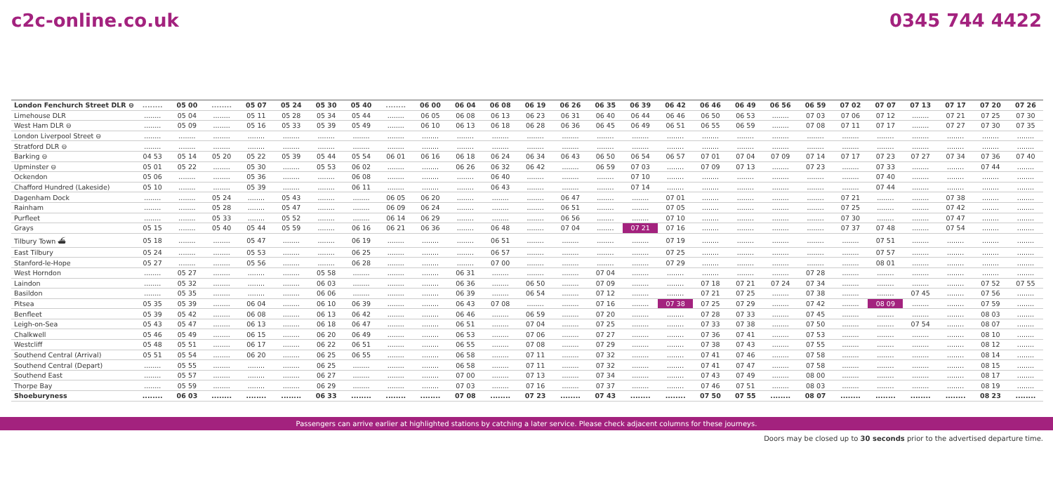c2c-online.co.uk 0345 744 4422
| London Fenchurch Street DLR ⊖ | ........ | 05 00 | ........ | 05 07 | 05 24 | 05 30 | 05 40 | ........ | 06 00 | 06 04 | 06 08 | 06 19 | 06 26 | 06 35 | 06 39 | 06 42 | 06 46 | 06 49 | 06 56 | 06 59 | 07 02 | 07 07 | 07 13 | 07 17 | 07 20 | 07 26 |
| Limehouse DLR | ........ | 05 04 | ........ | 05 11 | 05 28 | 05 34 | 05 44 | ........ | 06 05 | 06 08 | 06 13 | 06 23 | 06 31 | 06 40 | 06 44 | 06 46 | 06 50 | 06 53 | ........ | 07 03 | 07 06 | 07 12 | ........ | 07 21 | 07 25 | 07 30 |
| West Ham DLR ⊖ | ........ | 05 09 | ........ | 05 16 | 05 33 | 05 39 | 05 49 | ........ | 06 10 | 06 13 | 06 18 | 06 28 | 06 36 | 06 45 | 06 49 | 06 51 | 06 55 | 06 59 | ........ | 07 08 | 07 11 | 07 17 | ........ | 07 27 | 07 30 | 07 35 |
| London Liverpool Street ⊖ | ........ | ........ | ........ | ........ | ........ | ........ | ........ | ........ | ........ | ........ | ........ | ........ | ........ | ........ | ........ | ........ | ........ | ........ | ........ | ........ | ........ | ........ | ........ | ........ | ........ | ........ |
| Stratford DLR ⊖ | ........ | ........ | ........ | ........ | ........ | ........ | ........ | ........ | ........ | ........ | ........ | ........ | ........ | ........ | ........ | ........ | ........ | ........ | ........ | ........ | ........ | ........ | ........ | ........ | ........ | ........ |
| Barking ⊖ | 04 53 | 05 14 | 05 20 | 05 22 | 05 39 | 05 44 | 05 54 | 06 01 | 06 16 | 06 18 | 06 24 | 06 34 | 06 43 | 06 50 | 06 54 | 06 57 | 07 01 | 07 04 | 07 09 | 07 14 | 07 17 | 07 23 | 07 27 | 07 34 | 07 36 | 07 40 |
| Upminster ⊖ | 05 01 | 05 22 | ........ | 05 30 | ........ | 05 53 | 06 02 | ........ | ........ | 06 26 | 06 32 | 06 42 | ........ | 06 59 | 07 03 | ........ | 07 09 | 07 13 | ........ | 07 23 | ........ | 07 33 | ........ | ........ | 07 44 | ........ |
| Ockendon | 05 06 | ........ | ........ | 05 36 | ........ | ........ | 06 08 | ........ | ........ | ........ | 06 40 | ........ | ........ | ........ | 07 10 | ........ | ........ | ........ | ........ | ........ | ........ | 07 40 | ........ | ........ | ........ | ........ |
| Chafford Hundred (Lakeside) | 05 10 | ........ | ........ | 05 39 | ........ | ........ | 06 11 | ........ | ........ | ........ | 06 43 | ........ | ........ | ........ | 07 14 | ........ | ........ | ........ | ........ | ........ | ........ | 07 44 | ........ | ........ | ........ | ........ |
| Dagenham Dock | ........ | ........ | 05 24 | ........ | 05 43 | ........ | ........ | 06 05 | 06 20 | ........ | ........ | ........ | 06 47 | ........ | ........ | 07 01 | ........ | ........ | ........ | ........ | 07 21 | ........ | ........ | 07 38 | ........ | ........ |
| Rainham | ........ | ........ | 05 28 | ........ | 05 47 | ........ | ........ | 06 09 | 06 24 | ........ | ........ | ........ | 06 51 | ........ | ........ | 07 05 | ........ | ........ | ........ | ........ | 07 25 | ........ | ........ | 07 42 | ........ | ........ |
| Purfleet | ........ | ........ | 05 33 | ........ | 05 52 | ........ | ........ | 06 14 | 06 29 | ........ | ........ | ........ | 06 56 | ........ | ........ | 07 10 | ........ | ........ | ........ | ........ | 07 30 | ........ | ........ | 07 47 | ........ | ........ |
| Grays | 05 15 | ........ | 05 40 | 05 44 | 05 59 | ........ | 06 16 | 06 21 | 06 36 | ........ | 06 48 | ........ | 07 04 | ........ | 07 21 | 07 16 | ........ | ........ | ........ | ........ | 07 37 | 07 48 | ........ | 07 54 | ........ | ........ |
| Tilbury Town ⛴ | 05 18 | ........ | ........ | 05 47 | ........ | ........ | 06 19 | ........ | ........ | ........ | 06 51 | ........ | ........ | ........ | ........ | 07 19 | ........ | ........ | ........ | ........ | ........ | 07 51 | ........ | ........ | ........ | ........ |
| East Tilbury | 05 24 | ........ | ........ | 05 53 | ........ | ........ | 06 25 | ........ | ........ | ........ | 06 57 | ........ | ........ | ........ | ........ | 07 25 | ........ | ........ | ........ | ........ | ........ | 07 57 | ........ | ........ | ........ | ........ |
| Stanford-le-Hope | 05 27 | ........ | ........ | 05 56 | ........ | ........ | 06 28 | ........ | ........ | ........ | 07 00 | ........ | ........ | ........ | ........ | 07 29 | ........ | ........ | ........ | ........ | ........ | 08 01 | ........ | ........ | ........ | ........ |
| West Horndon | ........ | 05 27 | ........ | ........ | ........ | 05 58 | ........ | ........ | ........ | 06 31 | ........ | ........ | ........ | 07 04 | ........ | ........ | ........ | ........ | ........ | 07 28 | ........ | ........ | ........ | ........ | ........ | ........ |
| Laindon | ........ | 05 32 | ........ | ........ | ........ | 06 03 | ........ | ........ | ........ | 06 36 | ........ | 06 50 | ........ | 07 09 | ........ | ........ | 07 18 | 07 21 | 07 24 | 07 34 | ........ | ........ | ........ | ........ | 07 52 | 07 55 |
| Basildon | ........ | 05 35 | ........ | ........ | ........ | 06 06 | ........ | ........ | ........ | 06 39 | ........ | 06 54 | ........ | 07 12 | ........ | ........ | 07 21 | 07 25 | ........ | 07 38 | ........ | ........ | 07 45 | ........ | 07 56 | ........ |
| Pitsea | 05 35 | 05 39 | ........ | 06 04 | ........ | 06 10 | 06 39 | ........ | ........ | 06 43 | 07 08 | ........ | ........ | 07 16 | ........ | 07 38 | 07 25 | 07 29 | ........ | 07 42 | ........ | 08 09 | ........ | ........ | 07 59 | ........ |
| Benfleet | 05 39 | 05 42 | ........ | 06 08 | ........ | 06 13 | 06 42 | ........ | ........ | 06 46 | ........ | 06 59 | ........ | 07 20 | ........ | ........ | 07 28 | 07 33 | ........ | 07 45 | ........ | ........ | ........ | ........ | 08 03 | ........ |
| Leigh-on-Sea | 05 43 | 05 47 | ........ | 06 13 | ........ | 06 18 | 06 47 | ........ | ........ | 06 51 | ........ | 07 04 | ........ | 07 25 | ........ | ........ | 07 33 | 07 38 | ........ | 07 50 | ........ | ........ | 07 54 | ........ | 08 07 | ........ |
| Chalkwell | 05 46 | 05 49 | ........ | 06 15 | ........ | 06 20 | 06 49 | ........ | ........ | 06 53 | ........ | 07 06 | ........ | 07 27 | ........ | ........ | 07 36 | 07 41 | ........ | 07 53 | ........ | ........ | ........ | ........ | 08 10 | ........ |
| Westcliff | 05 48 | 05 51 | ........ | 06 17 | ........ | 06 22 | 06 51 | ........ | ........ | 06 55 | ........ | 07 08 | ........ | 07 29 | ........ | ........ | 07 38 | 07 43 | ........ | 07 55 | ........ | ........ | ........ | ........ | 08 12 | ........ |
| Southend Central (Arrival) | 05 51 | 05 54 | ........ | 06 20 | ........ | 06 25 | 06 55 | ........ | ........ | 06 58 | ........ | 07 11 | ........ | 07 32 | ........ | ........ | 07 41 | 07 46 | ........ | 07 58 | ........ | ........ | ........ | ........ | 08 14 | ........ |
| Southend Central (Depart) | ........ | 05 55 | ........ | ........ | ........ | 06 25 | ........ | ........ | ........ | 06 58 | ........ | 07 11 | ........ | 07 32 | ........ | ........ | 07 41 | 07 47 | ........ | 07 58 | ........ | ........ | ........ | ........ | 08 15 | ........ |
| Southend East | ........ | 05 57 | ........ | ........ | ........ | 06 27 | ........ | ........ | ........ | 07 00 | ........ | 07 13 | ........ | 07 34 | ........ | ........ | 07 43 | 07 49 | ........ | 08 00 | ........ | ........ | ........ | ........ | 08 17 | ........ |
| Thorpe Bay | ........ | 05 59 | ........ | ........ | ........ | 06 29 | ........ | ........ | ........ | 07 03 | ........ | 07 16 | ........ | 07 37 | ........ | ........ | 07 46 | 07 51 | ........ | 08 03 | ........ | ........ | ........ | ........ | 08 19 | ........ |
| Shoeburyness | ........ | 06 03 | ........ | ........ | ........ | 06 33 | ........ | ........ | ........ | 07 08 | ........ | 07 23 | ........ | 07 43 | ........ | ........ | 07 50 | 07 55 | ........ | 08 07 | ........ | ........ | ........ | ........ | 08 23 | ........ |
Passengers can arrive earlier at highlighted stations by catching a later service. Please check adjacent columns for these journeys.
Doors may be closed up to 30 seconds prior to the advertised departure time.